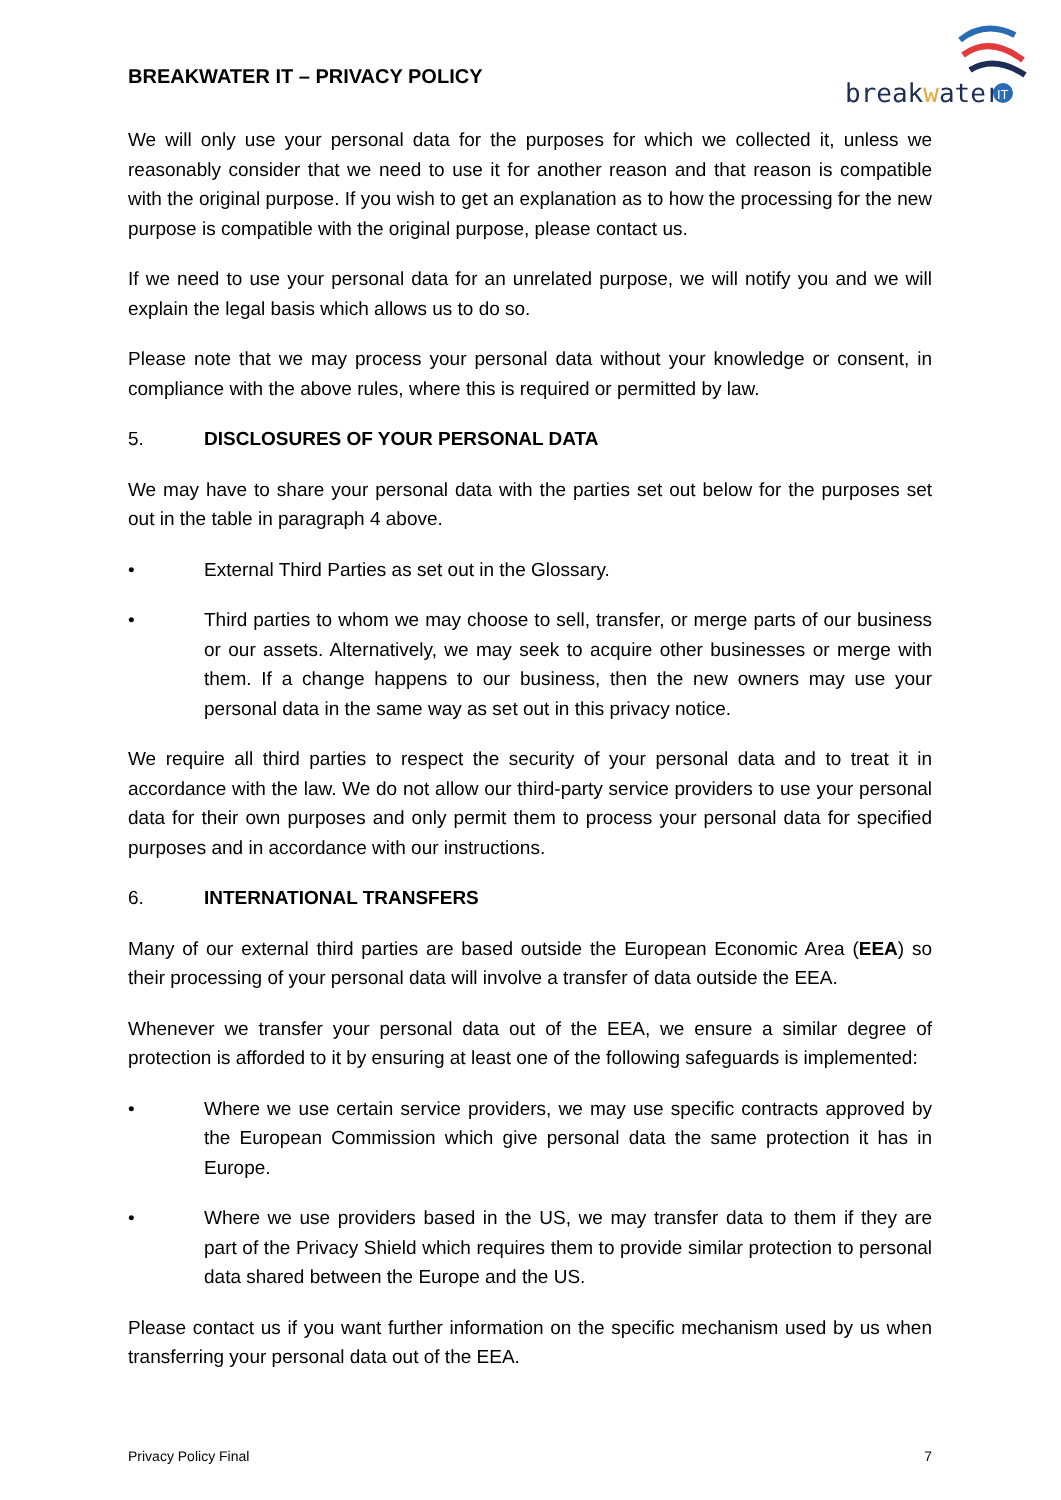BREAKWATER IT – PRIVACY POLICY
breakwater
IT
We will only use your personal data for the purposes for which we collected it, unless we reasonably consider that we need to use it for another reason and that reason is compatible with the original purpose. If you wish to get an explanation as to how the processing for the new purpose is compatible with the original purpose, please contact us.
If we need to use your personal data for an unrelated purpose, we will notify you and we will explain the legal basis which allows us to do so.
Please note that we may process your personal data without your knowledge or consent, in compliance with the above rules, where this is required or permitted by law.
5. DISCLOSURES OF YOUR PERSONAL DATA
We may have to share your personal data with the parties set out below for the purposes set out in the table in paragraph 4 above.
• External Third Parties as set out in the Glossary.
• Third parties to whom we may choose to sell, transfer, or merge parts of our business or our assets. Alternatively, we may seek to acquire other businesses or merge with them. If a change happens to our business, then the new owners may use your personal data in the same way as set out in this privacy notice.
We require all third parties to respect the security of your personal data and to treat it in accordance with the law. We do not allow our third-party service providers to use your personal data for their own purposes and only permit them to process your personal data for specified purposes and in accordance with our instructions.
6. INTERNATIONAL TRANSFERS
Many of our external third parties are based outside the European Economic Area (EEA) so their processing of your personal data will involve a transfer of data outside the EEA.
Whenever we transfer your personal data out of the EEA, we ensure a similar degree of protection is afforded to it by ensuring at least one of the following safeguards is implemented:
• Where we use certain service providers, we may use specific contracts approved by the European Commission which give personal data the same protection it has in Europe.
• Where we use providers based in the US, we may transfer data to them if they are part of the Privacy Shield which requires them to provide similar protection to personal data shared between the Europe and the US.
Please contact us if you want further information on the specific mechanism used by us when transferring your personal data out of the EEA.
Privacy Policy Final 7